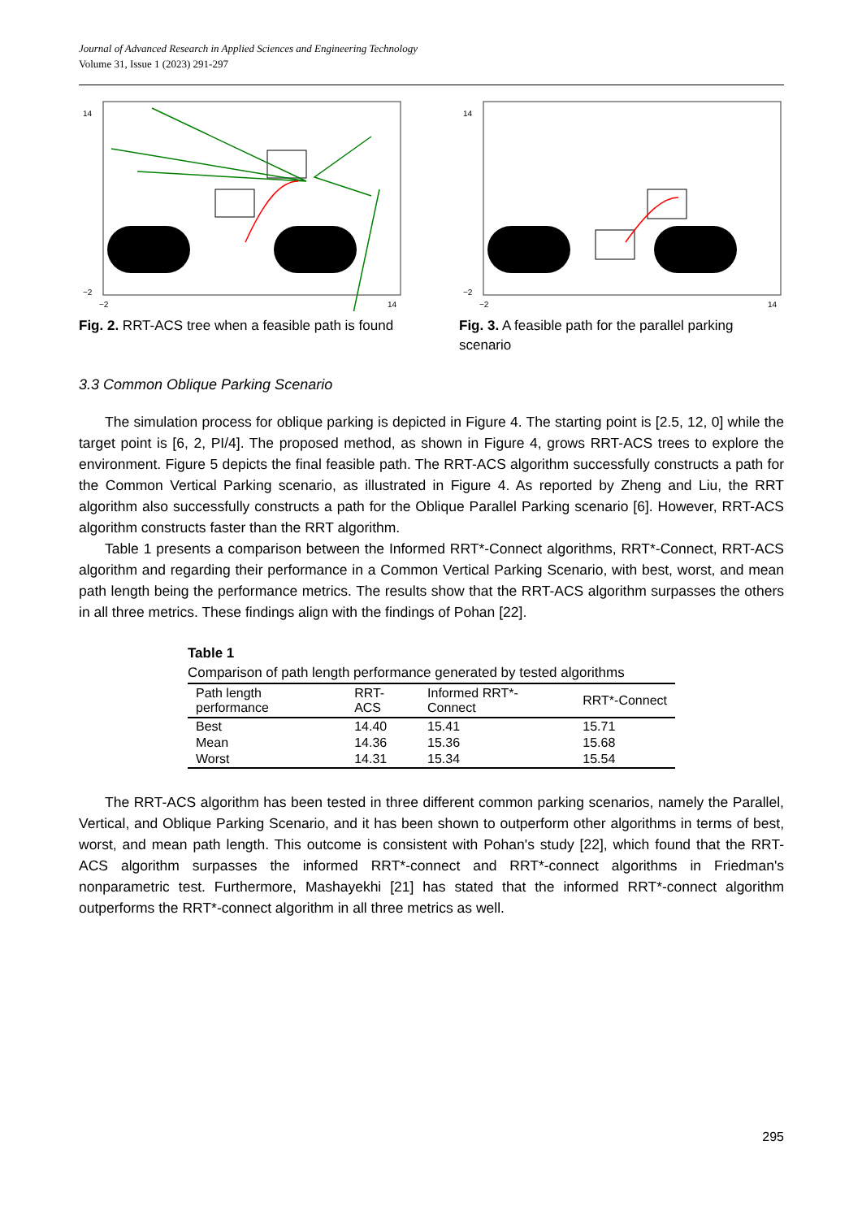Journal of Advanced Research in Applied Sciences and Engineering Technology
Volume 31, Issue 1 (2023) 291-297
14
−2
−2
14
Fig. 2. RRT-ACS tree when a feasible path is found
14
−2
−2
14
Fig. 3. A feasible path for the parallel parking scenario
3.3 Common Oblique Parking Scenario
The simulation process for oblique parking is depicted in Figure 4. The starting point is [2.5, 12, 0] while the target point is [6, 2, PI/4]. The proposed method, as shown in Figure 4, grows RRT-ACS trees to explore the environment. Figure 5 depicts the final feasible path. The RRT-ACS algorithm successfully constructs a path for the Common Vertical Parking scenario, as illustrated in Figure 4. As reported by Zheng and Liu, the RRT algorithm also successfully constructs a path for the Oblique Parallel Parking scenario [6]. However, RRT-ACS algorithm constructs faster than the RRT algorithm.
Table 1 presents a comparison between the Informed RRT*-Connect algorithms, RRT*-Connect, RRT-ACS algorithm and regarding their performance in a Common Vertical Parking Scenario, with best, worst, and mean path length being the performance metrics. The results show that the RRT-ACS algorithm surpasses the others in all three metrics. These findings align with the findings of Pohan [22].
Table 1
Comparison of path length performance generated by tested algorithms
| Path length performance | RRT-ACS | Informed RRT*-Connect | RRT*-Connect |
| --- | --- | --- | --- |
| Best | 14.40 | 15.41 | 15.71 |
| Mean | 14.36 | 15.36 | 15.68 |
| Worst | 14.31 | 15.34 | 15.54 |
The RRT-ACS algorithm has been tested in three different common parking scenarios, namely the Parallel, Vertical, and Oblique Parking Scenario, and it has been shown to outperform other algorithms in terms of best, worst, and mean path length. This outcome is consistent with Pohan's study [22], which found that the RRT-ACS algorithm surpasses the informed RRT*-connect and RRT*-connect algorithms in Friedman's nonparametric test. Furthermore, Mashayekhi [21] has stated that the informed RRT*-connect algorithm outperforms the RRT*-connect algorithm in all three metrics as well.
295